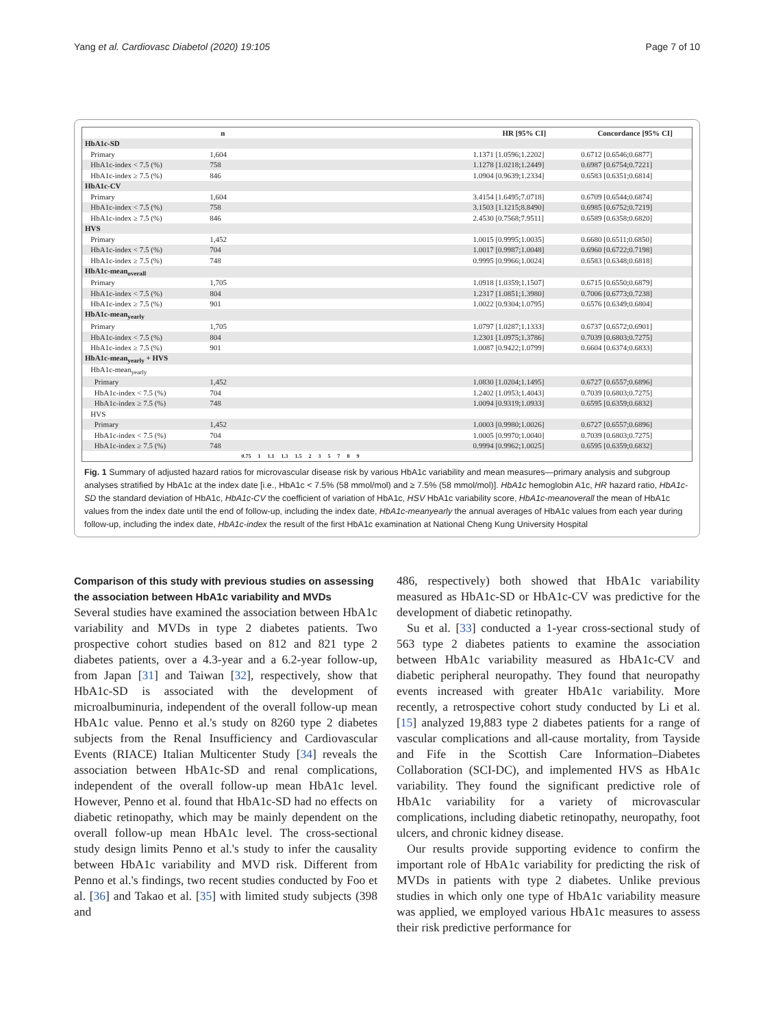Yang et al. Cardiovasc Diabetol (2020) 19:105 Page 7 of 10
| | n | | HR [95% CI] | Concordance [95% CI] |
| --- | --- | --- | --- | --- |
| HbA1c-SD | | | | |
| Primary | 1,604 | | 1.1371 [1.0596;1.2202] | 0.6712 [0.6546;0.6877] |
| HbA1c-index < 7.5 (%) | 758 | | 1.1278 [1.0218;1.2449] | 0.6987 [0.6754;0.7221] |
| HbA1c-index ≥ 7.5 (%) | 846 | | 1.0904 [0.9639;1.2334] | 0.6583 [0.6351;0.6814] |
| HbA1c-CV | | | | |
| Primary | 1,604 | | 3.4154 [1.6495;7.0718] | 0.6709 [0.6544;0.6874] |
| HbA1c-index < 7.5 (%) | 758 | | 3.1503 [1.1215;8.8490] | 0.6985 [0.6752;0.7219] |
| HbA1c-index ≥ 7.5 (%) | 846 | | 2.4530 [0.7568;7.9511] | 0.6589 [0.6358;0.6820] |
| HVS | | | | |
| Primary | 1,452 | | 1.0015 [0.9995;1.0035] | 0.6680 [0.6511;0.6850] |
| HbA1c-index < 7.5 (%) | 704 | | 1.0017 [0.9987;1.0048] | 0.6960 [0.6722;0.7198] |
| HbA1c-index ≥ 7.5 (%) | 748 | | 0.9995 [0.9966;1.0024] | 0.6583 [0.6348;0.6818] |
| HbA1c-mean<sub>overall</sub> | | | | |
| Primary | 1,705 | | 1.0918 [1.0359;1.1507] | 0.6715 [0.6550;0.6879] |
| HbA1c-index < 7.5 (%) | 804 | | 1.2317 [1.0851;1.3980] | 0.7006 [0.6773;0.7238] |
| HbA1c-index ≥ 7.5 (%) | 901 | | 1.0022 [0.9304;1.0795] | 0.6576 [0.6349;0.6804] |
| HbA1c-mean<sub>yearly</sub> | | | | |
| Primary | 1,705 | | 1.0797 [1.0287;1.1333] | 0.6737 [0.6572;0.6901] |
| HbA1c-index < 7.5 (%) | 804 | | 1.2301 [1.0975;1.3786] | 0.7039 [0.6803;0.7275] |
| HbA1c-index ≥ 7.5 (%) | 901 | | 1.0087 [0.9422;1.0799] | 0.6604 [0.6374;0.6833] |
| HbA1c-mean<sub>yearly</sub> + HVS | | | | |
| HbA1c-mean<sub>yearly</sub> | | | | |
| Primary | 1,452 | | 1.0830 [1.0204;1.1495] | 0.6727 [0.6557;0.6896] |
| HbA1c-index < 7.5 (%) | 704 | | 1.2402 [1.0953;1.4043] | 0.7039 [0.6803;0.7275] |
| HbA1c-index ≥ 7.5 (%) | 748 | | 1.0094 [0.9319;1.0933] | 0.6595 [0.6359;0.6832] |
| HVS | | | | |
| Primary | 1,452 | | 1.0003 [0.9980;1.0026] | 0.6727 [0.6557;0.6896] |
| HbA1c-index < 7.5 (%) | 704 | | 1.0005 [0.9970;1.0040] | 0.7039 [0.6803;0.7275] |
| HbA1c-index ≥ 7.5 (%) | 748 | | 0.9994 [0.9962;1.0025] | 0.6595 [0.6359;0.6832] |
| | | 0.75 1 1.1 1.3 1.5 2 3 5 7 8 9 | | |
Fig. 1 Summary of adjusted hazard ratios for microvascular disease risk by various HbA1c variability and mean measures—primary analysis and subgroup analyses stratified by HbA1c at the index date [i.e., HbA1c < 7.5% (58 mmol/mol) and ≥ 7.5% (58 mmol/mol)]. HbA1c hemoglobin A1c, HR hazard ratio, HbA1c-SD the standard deviation of HbA1c, HbA1c-CV the coefficient of variation of HbA1c, HSV HbA1c variability score, HbA1c-meanoverall the mean of HbA1c values from the index date until the end of follow-up, including the index date, HbA1c-meanyearly the annual averages of HbA1c values from each year during follow-up, including the index date, HbA1c-index the result of the first HbA1c examination at National Cheng Kung University Hospital
Comparison of this study with previous studies on assessing the association between HbA1c variability and MVDs
Several studies have examined the association between HbA1c variability and MVDs in type 2 diabetes patients. Two prospective cohort studies based on 812 and 821 type 2 diabetes patients, over a 4.3-year and a 6.2-year follow-up, from Japan [31] and Taiwan [32], respectively, show that HbA1c-SD is associated with the development of microalbuminuria, independent of the overall follow-up mean HbA1c value. Penno et al.'s study on 8260 type 2 diabetes subjects from the Renal Insufficiency and Cardiovascular Events (RIACE) Italian Multicenter Study [34] reveals the association between HbA1c-SD and renal complications, independent of the overall follow-up mean HbA1c level. However, Penno et al. found that HbA1c-SD had no effects on diabetic retinopathy, which may be mainly dependent on the overall follow-up mean HbA1c level. The cross-sectional study design limits Penno et al.'s study to infer the causality between HbA1c variability and MVD risk. Different from Penno et al.'s findings, two recent studies conducted by Foo et al. [36] and Takao et al. [35] with limited study subjects (398 and
486, respectively) both showed that HbA1c variability measured as HbA1c-SD or HbA1c-CV was predictive for the development of diabetic retinopathy.
Su et al. [33] conducted a 1-year cross-sectional study of 563 type 2 diabetes patients to examine the association between HbA1c variability measured as HbA1c-CV and diabetic peripheral neuropathy. They found that neuropathy events increased with greater HbA1c variability. More recently, a retrospective cohort study conducted by Li et al. [15] analyzed 19,883 type 2 diabetes patients for a range of vascular complications and all-cause mortality, from Tayside and Fife in the Scottish Care Information–Diabetes Collaboration (SCI-DC), and implemented HVS as HbA1c variability. They found the significant predictive role of HbA1c variability for a variety of microvascular complications, including diabetic retinopathy, neuropathy, foot ulcers, and chronic kidney disease.
Our results provide supporting evidence to confirm the important role of HbA1c variability for predicting the risk of MVDs in patients with type 2 diabetes. Unlike previous studies in which only one type of HbA1c variability measure was applied, we employed various HbA1c measures to assess their risk predictive performance for